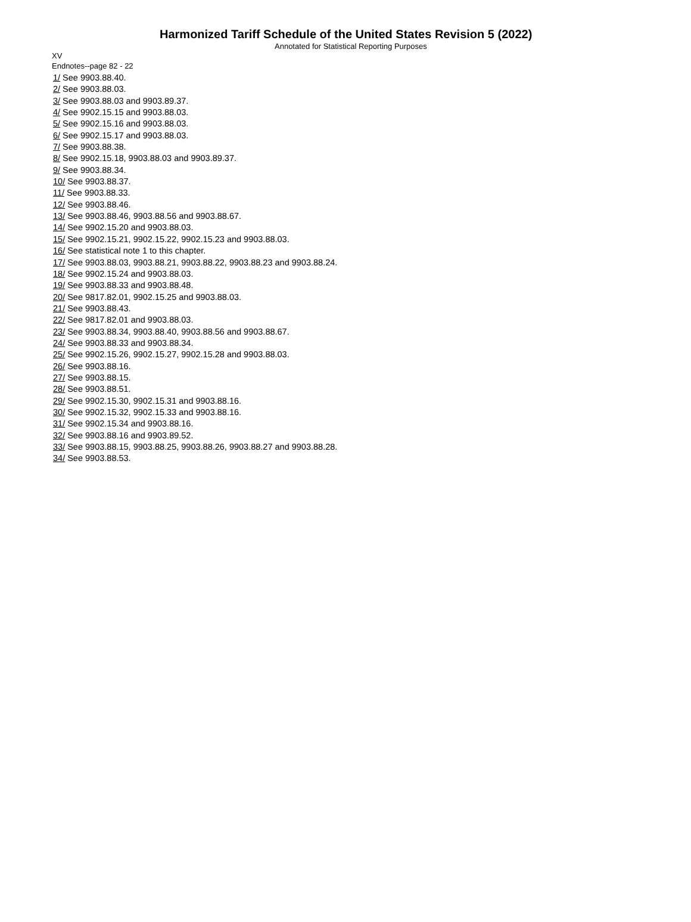Harmonized Tariff Schedule of the United States Revision 5 (2022)
Annotated for Statistical Reporting Purposes
XV
Endnotes--page 82 - 22
1/ See 9903.88.40.
2/ See 9903.88.03.
3/ See 9903.88.03 and 9903.89.37.
4/ See 9902.15.15 and 9903.88.03.
5/ See 9902.15.16 and 9903.88.03.
6/ See 9902.15.17 and 9903.88.03.
7/ See 9903.88.38.
8/ See 9902.15.18, 9903.88.03 and 9903.89.37.
9/ See 9903.88.34.
10/ See 9903.88.37.
11/ See 9903.88.33.
12/ See 9903.88.46.
13/ See 9903.88.46, 9903.88.56 and 9903.88.67.
14/ See 9902.15.20 and 9903.88.03.
15/ See 9902.15.21, 9902.15.22, 9902.15.23 and 9903.88.03.
16/ See statistical note 1 to this chapter.
17/ See 9903.88.03, 9903.88.21, 9903.88.22, 9903.88.23 and 9903.88.24.
18/ See 9902.15.24 and 9903.88.03.
19/ See 9903.88.33 and 9903.88.48.
20/ See 9817.82.01, 9902.15.25 and 9903.88.03.
21/ See 9903.88.43.
22/ See 9817.82.01 and 9903.88.03.
23/ See 9903.88.34, 9903.88.40, 9903.88.56 and 9903.88.67.
24/ See 9903.88.33 and 9903.88.34.
25/ See 9902.15.26, 9902.15.27, 9902.15.28 and 9903.88.03.
26/ See 9903.88.16.
27/ See 9903.88.15.
28/ See 9903.88.51.
29/ See 9902.15.30, 9902.15.31 and 9903.88.16.
30/ See 9902.15.32, 9902.15.33 and 9903.88.16.
31/ See 9902.15.34 and 9903.88.16.
32/ See 9903.88.16 and 9903.89.52.
33/ See 9903.88.15, 9903.88.25, 9903.88.26, 9903.88.27 and 9903.88.28.
34/ See 9903.88.53.